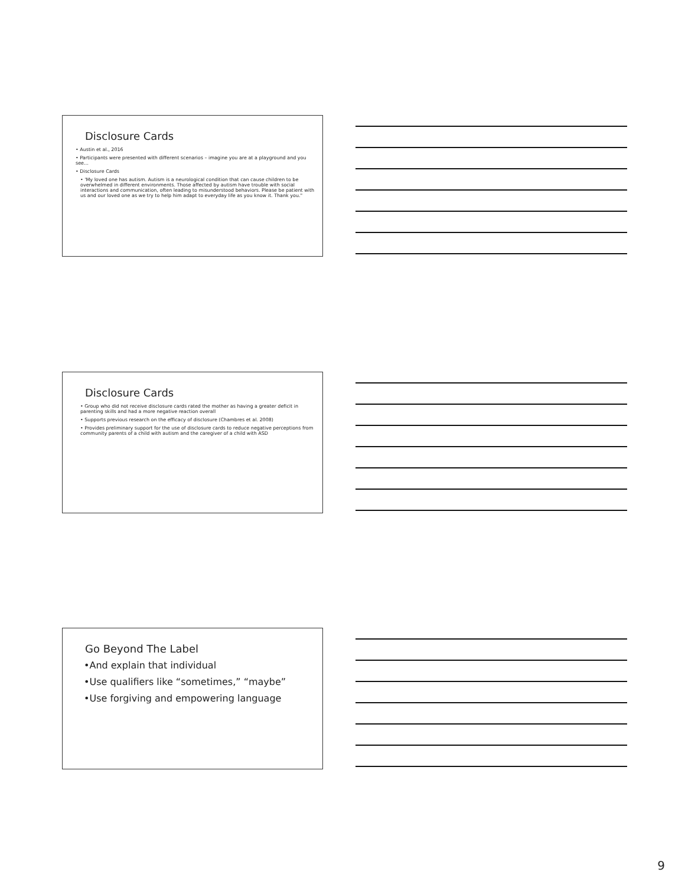Disclosure Cards
• Austin et al., 2016
• Participants were presented with different scenarios – imagine you are at a playground and you see…
• Disclosure Cards
• 'My loved one has autism. Autism is a neurological condition that can cause children to be overwhelmed in different environments. Those affected by autism have trouble with social interactions and communication, often leading to misunderstood behaviors. Please be patient with us and our loved one as we try to help him adapt to everyday life as you know it. Thank you."
Disclosure Cards
• Group who did not receive disclosure cards rated the mother as having a greater deficit in parenting skills and had a more negative reaction overall
• Supports previous research on the efficacy of disclosure (Chambres et al. 2008)
• Provides preliminary support for the use of disclosure cards to reduce negative perceptions from community parents of a child with autism and the caregiver of a child with ASD
Go Beyond The Label
•And explain that individual
•Use qualifiers like “sometimes,” “maybe”
•Use forgiving and empowering language
9